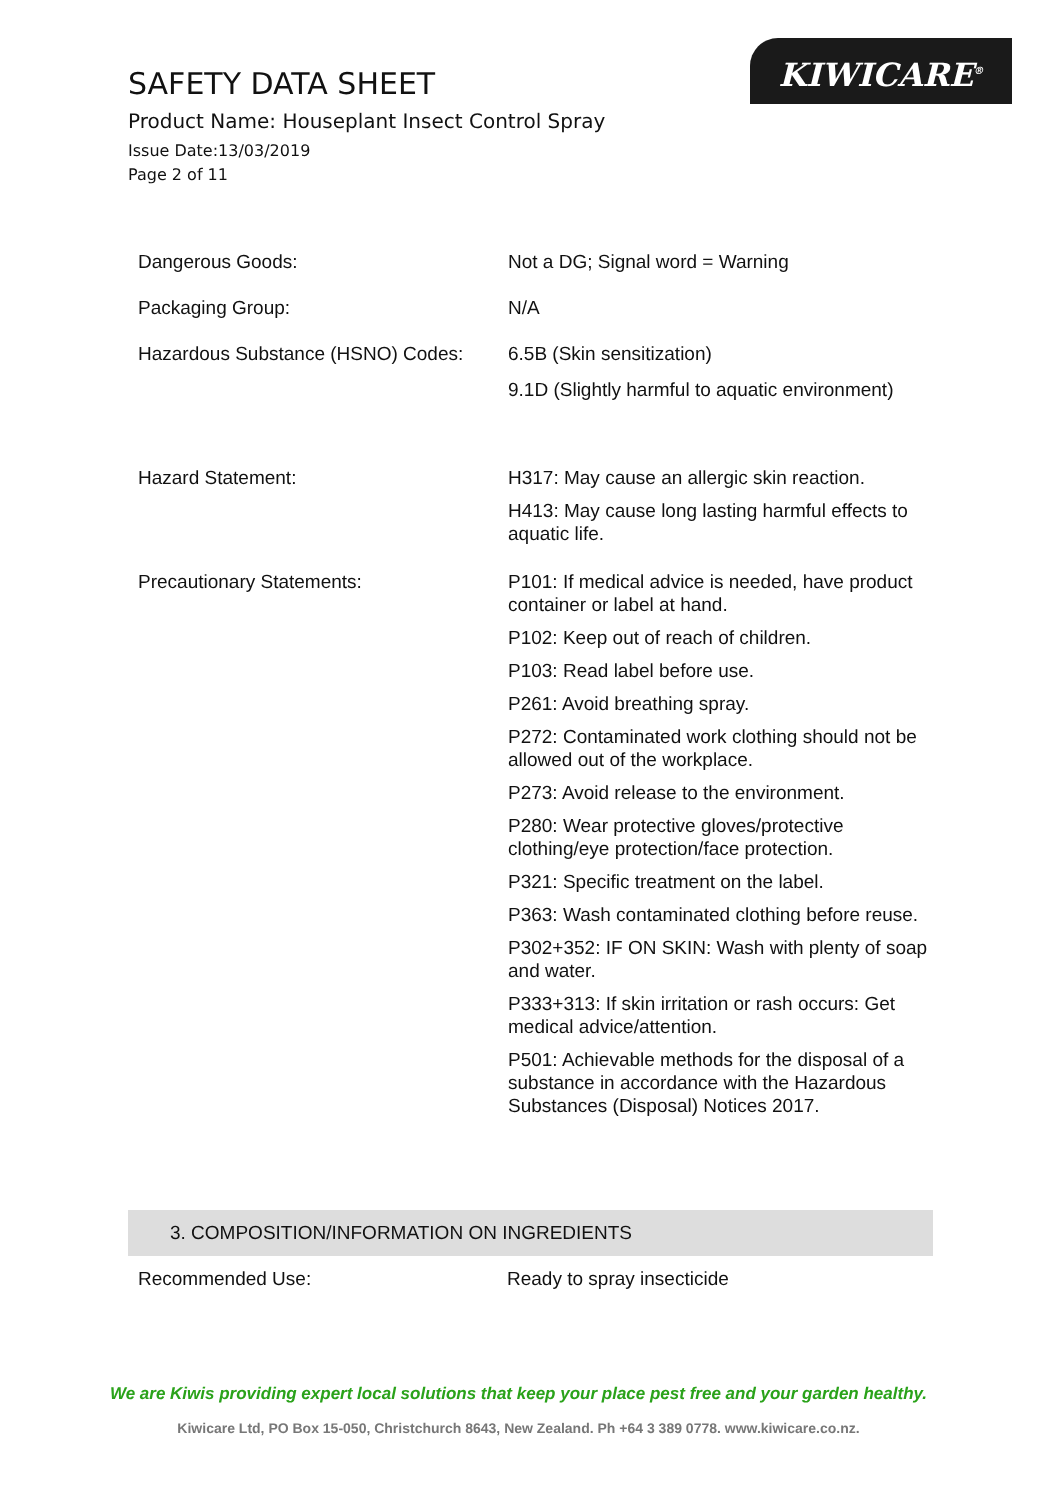SAFETY DATA SHEET
Product Name: Houseplant Insect Control Spray
Issue Date:13/03/2019
Page 2 of 11
KIWICARE<sup>®</sup>
| Dangerous Goods: | Not a DG; Signal word = Warning |
| Packaging Group: | N/A |
| Hazardous Substance (HSNO) Codes: | 6.5B (Skin sensitization) 9.1D (Slightly harmful to aquatic environment) |
| Hazard Statement: | H317: May cause an allergic skin reaction. H413: May cause long lasting harmful effects to aquatic life. |
| Precautionary Statements: | P101: If medical advice is needed, have product container or label at hand. P102: Keep out of reach of children. P103: Read label before use. P261: Avoid breathing spray. P272: Contaminated work clothing should not be allowed out of the workplace. P273: Avoid release to the environment. P280: Wear protective gloves/protective clothing/eye protection/face protection. P321: Specific treatment on the label. P363: Wash contaminated clothing before reuse. P302+352: IF ON SKIN: Wash with plenty of soap and water. P333+313: If skin irritation or rash occurs: Get medical advice/attention. P501: Achievable methods for the disposal of a substance in accordance with the Hazardous Substances (Disposal) Notices 2017. |
3. COMPOSITION/INFORMATION ON INGREDIENTS
Recommended Use: Ready to spray insecticide
We are Kiwis providing expert local solutions that keep your place pest free and your garden healthy.
Kiwicare Ltd, PO Box 15-050, Christchurch 8643, New Zealand. Ph +64 3 389 0778. www.kiwicare.co.nz.